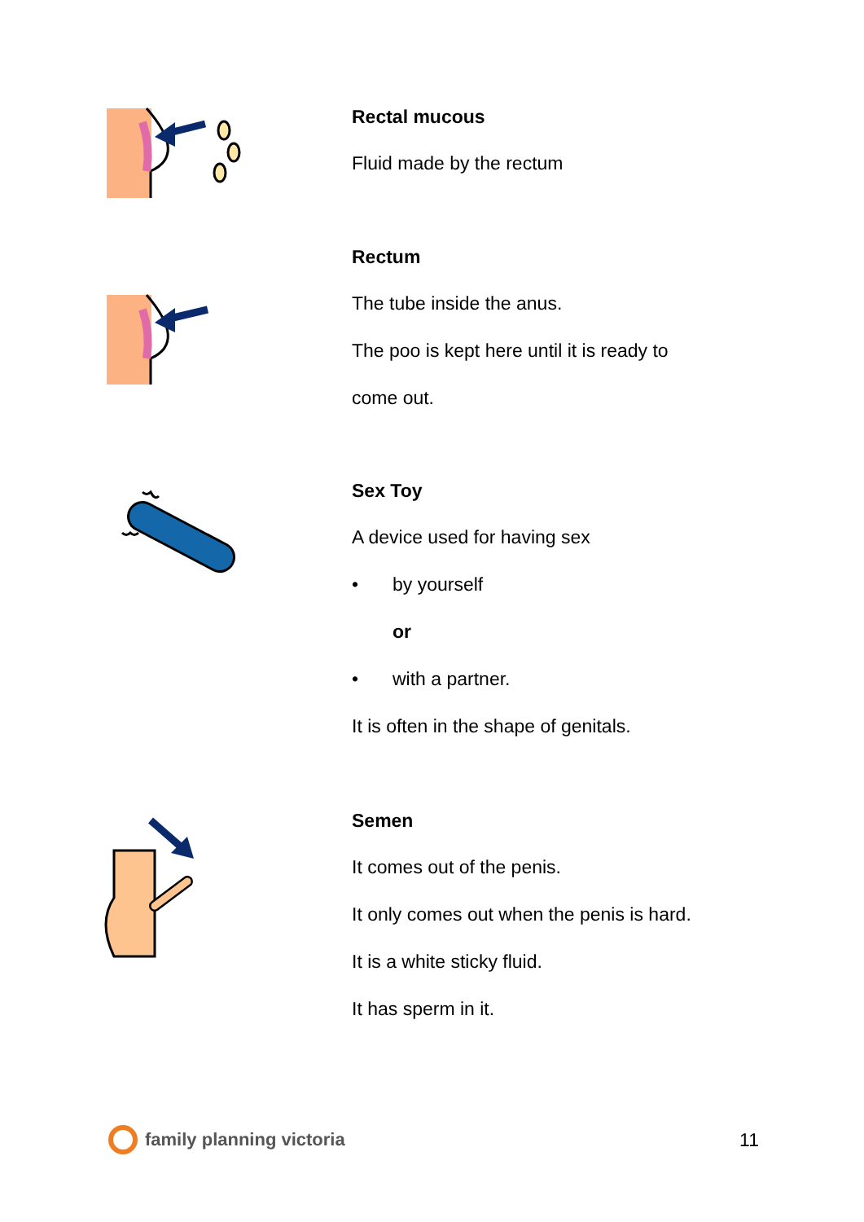Rectal mucous
Fluid made by the rectum
Rectum
The tube inside the anus.
The poo is kept here until it is ready to
come out.
Sex Toy
A device used for having sex
• by yourself
or
• with a partner.
It is often in the shape of genitals.
Semen
It comes out of the penis.
It only comes out when the penis is hard.
It is a white sticky fluid.
It has sperm in it.
family planning victoria 11